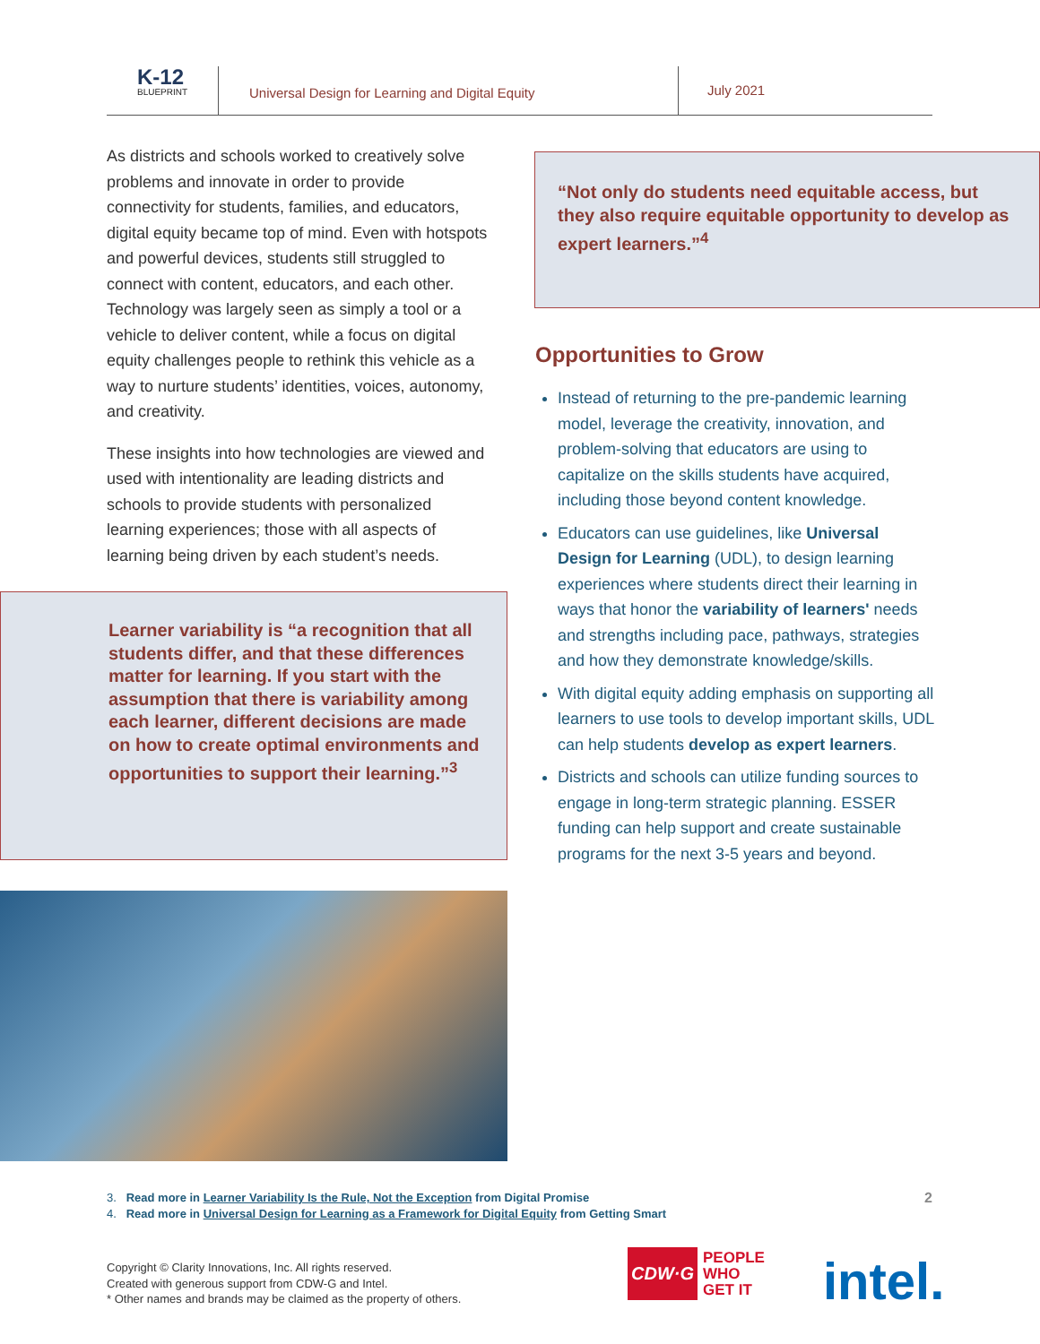K-12
BLUEPRINT
Universal Design for Learning and Digital Equity
July 2021
As districts and schools worked to creatively solve problems and innovate in order to provide connectivity for students, families, and educators, digital equity became top of mind. Even with hotspots and powerful devices, students still struggled to connect with content, educators, and each other. Technology was largely seen as simply a tool or a vehicle to deliver content, while a focus on digital equity challenges people to rethink this vehicle as a way to nurture students’ identities, voices, autonomy, and creativity.
These insights into how technologies are viewed and used with intentionality are leading districts and schools to provide students with personalized learning experiences; those with all aspects of learning being driven by each student’s needs.
Learner variability is “a recognition that all students differ, and that these differences matter for learning. If you start with the assumption that there is variability among each learner, different decisions are made on how to create optimal environments and opportunities to support their learning.”<sup>3</sup>
“Not only do students need equitable access, but they also require equitable opportunity to develop as expert learners.”<sup>4</sup>
Opportunities to Grow
Instead of returning to the pre-pandemic learning model, leverage the creativity, innovation, and problem-solving that educators are using to capitalize on the skills students have acquired, including those beyond content knowledge.
Educators can use guidelines, like Universal Design for Learning (UDL), to design learning experiences where students direct their learning in ways that honor the variability of learners' needs and strengths including pace, pathways, strategies and how they demonstrate knowledge/skills.
With digital equity adding emphasis on supporting all learners to use tools to develop important skills, UDL can help students develop as expert learners.
Districts and schools can utilize funding sources to engage in long-term strategic planning. ESSER funding can help support and create sustainable programs for the next 3-5 years and beyond.
3. Read more in Learner Variability Is the Rule, Not the Exception from Digital Promise
4. Read more in Universal Design for Learning as a Framework for Digital Equity from Getting Smart
2
Copyright © Clarity Innovations, Inc. All rights reserved.
Created with generous support from CDW-G and Intel.
* Other names and brands may be claimed as the property of others.
CDW·G
PEOPLE
WHO
GET IT
intel.